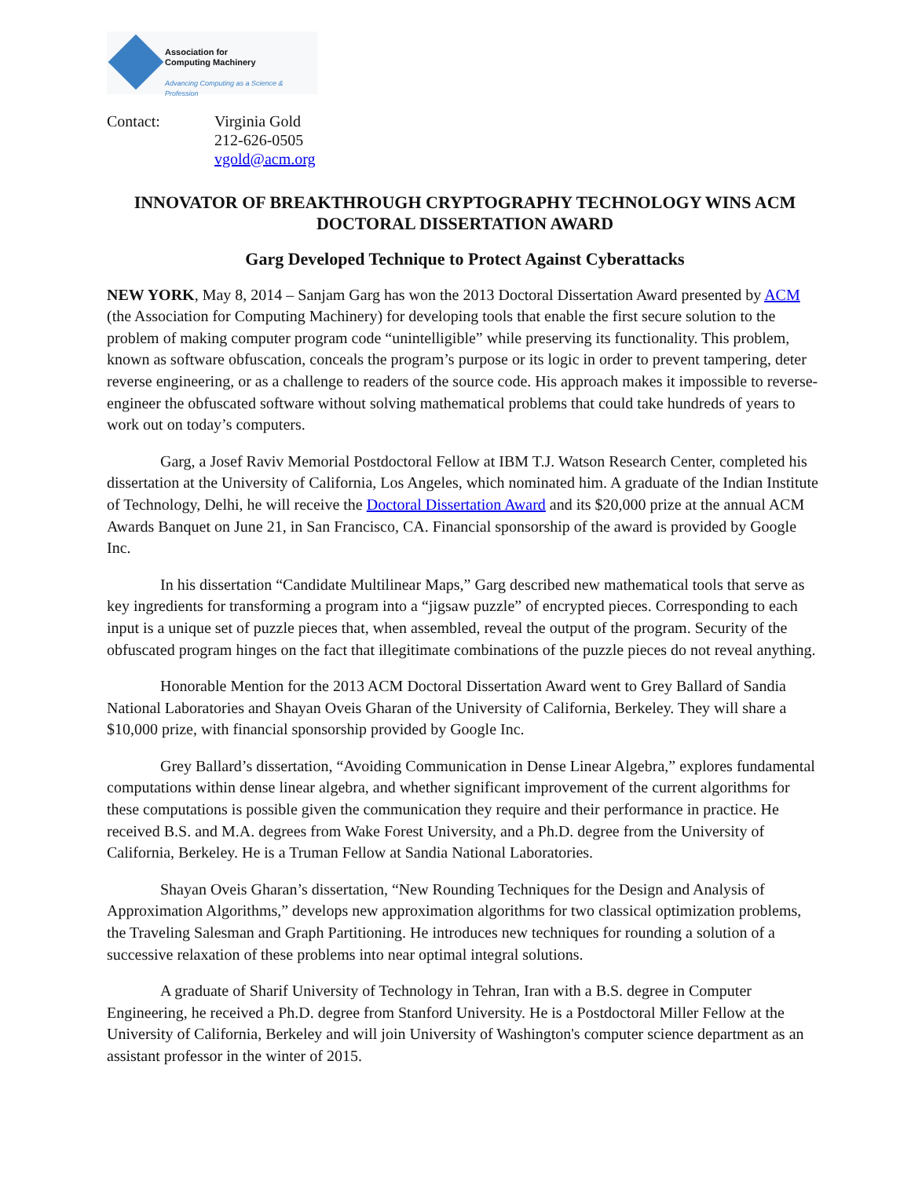Association for
Computing Machinery
Advancing Computing as a Science & Profession
Contact: Virginia Gold
212-626-0505
vgold@acm.org
INNOVATOR OF BREAKTHROUGH CRYPTOGRAPHY TECHNOLOGY WINS ACM DOCTORAL DISSERTATION AWARD
Garg Developed Technique to Protect Against Cyberattacks
NEW YORK, May 8, 2014 – Sanjam Garg has won the 2013 Doctoral Dissertation Award presented by ACM (the Association for Computing Machinery) for developing tools that enable the first secure solution to the problem of making computer program code “unintelligible” while preserving its functionality. This problem, known as software obfuscation, conceals the program’s purpose or its logic in order to prevent tampering, deter reverse engineering, or as a challenge to readers of the source code. His approach makes it impossible to reverse-engineer the obfuscated software without solving mathematical problems that could take hundreds of years to work out on today’s computers.
Garg, a Josef Raviv Memorial Postdoctoral Fellow at IBM T.J. Watson Research Center, completed his dissertation at the University of California, Los Angeles, which nominated him. A graduate of the Indian Institute of Technology, Delhi, he will receive the Doctoral Dissertation Award and its $20,000 prize at the annual ACM Awards Banquet on June 21, in San Francisco, CA. Financial sponsorship of the award is provided by Google Inc.
In his dissertation “Candidate Multilinear Maps,” Garg described new mathematical tools that serve as key ingredients for transforming a program into a “jigsaw puzzle” of encrypted pieces. Corresponding to each input is a unique set of puzzle pieces that, when assembled, reveal the output of the program. Security of the obfuscated program hinges on the fact that illegitimate combinations of the puzzle pieces do not reveal anything.
Honorable Mention for the 2013 ACM Doctoral Dissertation Award went to Grey Ballard of Sandia National Laboratories and Shayan Oveis Gharan of the University of California, Berkeley. They will share a $10,000 prize, with financial sponsorship provided by Google Inc.
Grey Ballard’s dissertation, “Avoiding Communication in Dense Linear Algebra,” explores fundamental computations within dense linear algebra, and whether significant improvement of the current algorithms for these computations is possible given the communication they require and their performance in practice. He received B.S. and M.A. degrees from Wake Forest University, and a Ph.D. degree from the University of California, Berkeley. He is a Truman Fellow at Sandia National Laboratories.
Shayan Oveis Gharan’s dissertation, “New Rounding Techniques for the Design and Analysis of Approximation Algorithms,” develops new approximation algorithms for two classical optimization problems, the Traveling Salesman and Graph Partitioning. He introduces new techniques for rounding a solution of a successive relaxation of these problems into near optimal integral solutions.
A graduate of Sharif University of Technology in Tehran, Iran with a B.S. degree in Computer Engineering, he received a Ph.D. degree from Stanford University. He is a Postdoctoral Miller Fellow at the University of California, Berkeley and will join University of Washington's computer science department as an assistant professor in the winter of 2015.